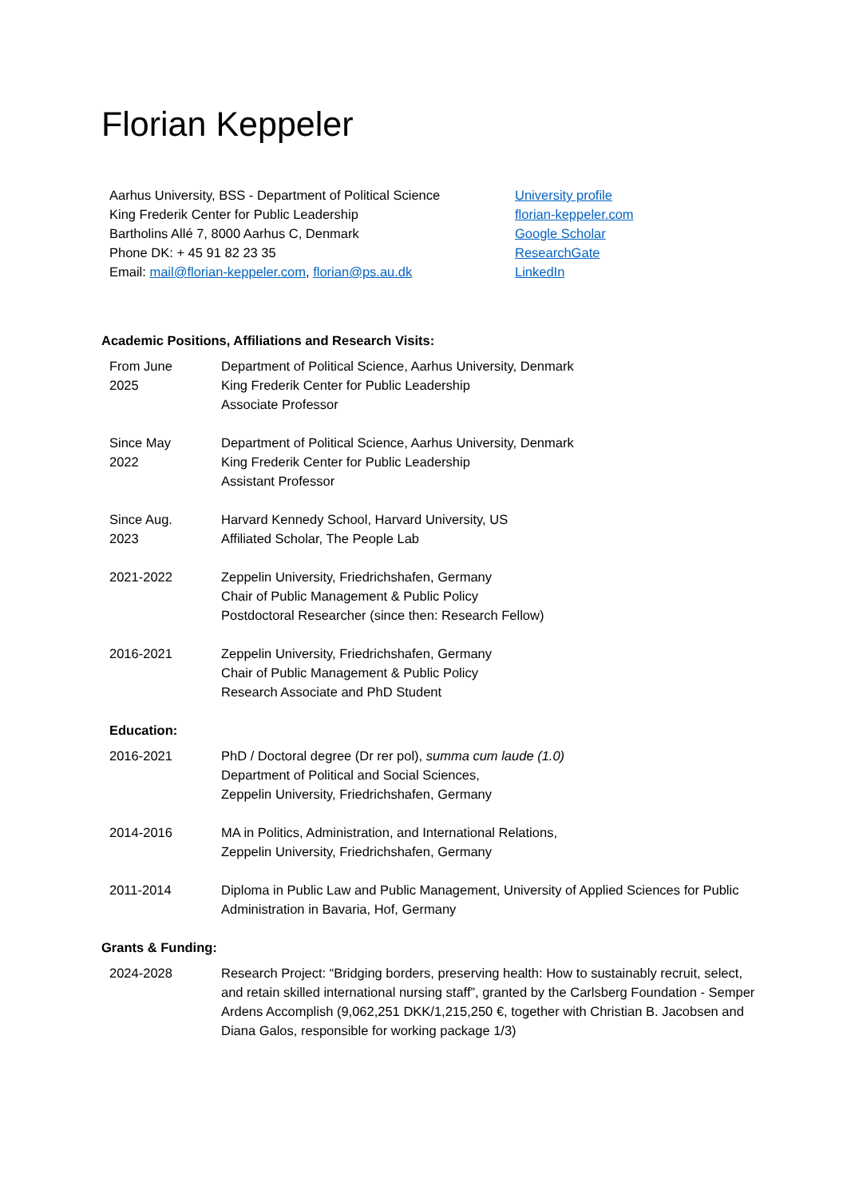Florian Keppeler
Aarhus University, BSS - Department of Political Science
King Frederik Center for Public Leadership
Bartholins Allé 7, 8000 Aarhus C, Denmark
Phone DK: + 45 91 82 23 35
Email: mail@florian-keppeler.com, florian@ps.au.dk
University profile
florian-keppeler.com
Google Scholar
ResearchGate
LinkedIn
Academic Positions, Affiliations and Research Visits:
From June
2025
Department of Political Science, Aarhus University, Denmark
King Frederik Center for Public Leadership
Associate Professor
Since May
2022
Department of Political Science, Aarhus University, Denmark
King Frederik Center for Public Leadership
Assistant Professor
Since Aug.
2023
Harvard Kennedy School, Harvard University, US
Affiliated Scholar, The People Lab
2021-2022 Zeppelin University, Friedrichshafen, Germany
Chair of Public Management & Public Policy
Postdoctoral Researcher (since then: Research Fellow)
2016-2021 Zeppelin University, Friedrichshafen, Germany
Chair of Public Management & Public Policy
Research Associate and PhD Student
Education:
2016-2021 PhD / Doctoral degree (Dr rer pol), summa cum laude (1.0)
Department of Political and Social Sciences,
Zeppelin University, Friedrichshafen, Germany
2014-2016 MA in Politics, Administration, and International Relations,
Zeppelin University, Friedrichshafen, Germany
2011-2014 Diploma in Public Law and Public Management, University of Applied Sciences for Public Administration in Bavaria, Hof, Germany
Grants & Funding:
2024-2028 Research Project: “Bridging borders, preserving health: How to sustainably recruit, select, and retain skilled international nursing staff”, granted by the Carlsberg Foundation - Semper Ardens Accomplish (9,062,251 DKK/1,215,250 €, together with Christian B. Jacobsen and Diana Galos, responsible for working package 1/3)